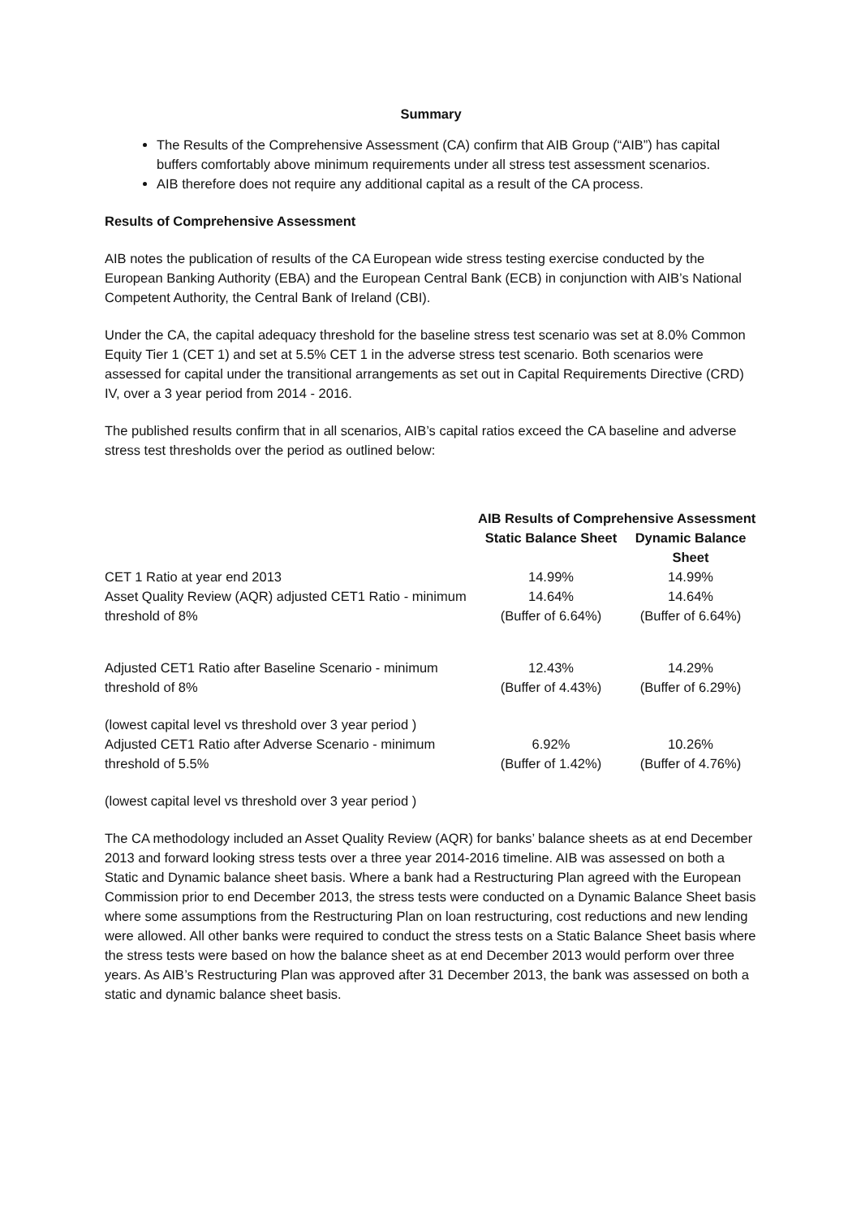Summary
The Results of the Comprehensive Assessment (CA) confirm that AIB Group (“AIB”) has capital buffers comfortably above minimum requirements under all stress test assessment scenarios.
AIB therefore does not require any additional capital as a result of the CA process.
Results of Comprehensive Assessment
AIB notes the publication of results of the CA European wide stress testing exercise conducted by the European Banking Authority (EBA) and the European Central Bank (ECB) in conjunction with AIB’s National Competent Authority, the Central Bank of Ireland (CBI).
Under the CA, the capital adequacy threshold for the baseline stress test scenario was set at 8.0% Common Equity Tier 1 (CET 1) and set at 5.5% CET 1 in the adverse stress test scenario. Both scenarios were assessed for capital under the transitional arrangements as set out in Capital Requirements Directive (CRD) IV, over a 3 year period from 2014 - 2016.
The published results confirm that in all scenarios, AIB’s capital ratios exceed the CA baseline and adverse stress test thresholds over the period as outlined below:
| | AIB Results of Comprehensive Assessment | |
| --- | --- | --- |
| | Static Balance Sheet | Dynamic Balance Sheet |
| CET 1 Ratio at year end 2013 | 14.99% | 14.99% |
| Asset Quality Review (AQR) adjusted CET1 Ratio - minimum threshold of 8% | 14.64% (Buffer of 6.64%) | 14.64% (Buffer of 6.64%) |
| Adjusted CET1 Ratio after Baseline Scenario - minimum threshold of 8% | 12.43% (Buffer of 4.43%) | 14.29% (Buffer of 6.29%) |
| (lowest capital level vs threshold over 3 year period ) Adjusted CET1 Ratio after Adverse Scenario - minimum threshold of 5.5% | 6.92% (Buffer of 1.42%) | 10.26% (Buffer of 4.76%) |
(lowest capital level vs threshold over 3 year period )
The CA methodology included an Asset Quality Review (AQR) for banks’ balance sheets as at end December 2013 and forward looking stress tests over a three year 2014-2016 timeline. AIB was assessed on both a Static and Dynamic balance sheet basis. Where a bank had a Restructuring Plan agreed with the European Commission prior to end December 2013, the stress tests were conducted on a Dynamic Balance Sheet basis where some assumptions from the Restructuring Plan on loan restructuring, cost reductions and new lending were allowed. All other banks were required to conduct the stress tests on a Static Balance Sheet basis where the stress tests were based on how the balance sheet as at end December 2013 would perform over three years. As AIB’s Restructuring Plan was approved after 31 December 2013, the bank was assessed on both a static and dynamic balance sheet basis.